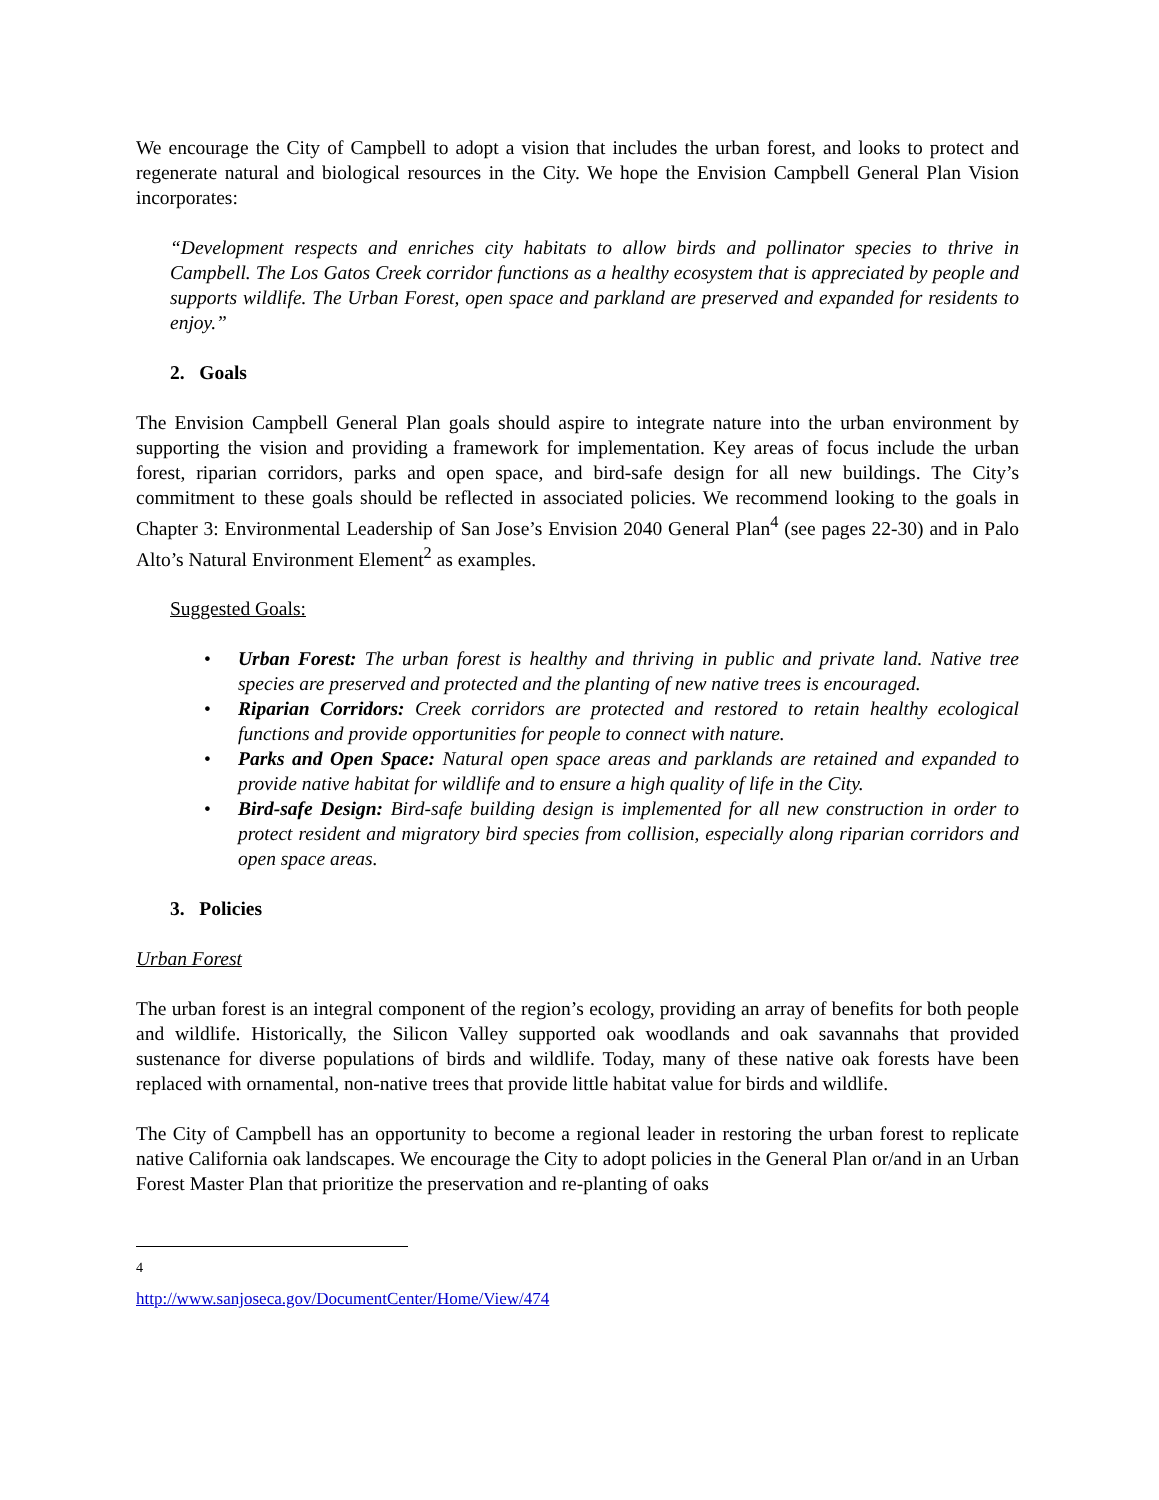We encourage the City of Campbell to adopt a vision that includes the urban forest, and looks to protect and regenerate natural and biological resources in the City. We hope the Envision Campbell General Plan Vision incorporates:
“Development respects and enriches city habitats to allow birds and pollinator species to thrive in Campbell. The Los Gatos Creek corridor functions as a healthy ecosystem that is appreciated by people and supports wildlife. The Urban Forest, open space and parkland are preserved and expanded for residents to enjoy.”
2. Goals
The Envision Campbell General Plan goals should aspire to integrate nature into the urban environment by supporting the vision and providing a framework for implementation. Key areas of focus include the urban forest, riparian corridors, parks and open space, and bird-safe design for all new buildings. The City’s commitment to these goals should be reflected in associated policies. We recommend looking to the goals in Chapter 3: Environmental Leadership of San Jose’s Envision 2040 General Plan<sup>4</sup> (see pages 22-30) and in Palo Alto’s Natural Environment Element<sup>2</sup> as examples.
Suggested Goals:
• Urban Forest: The urban forest is healthy and thriving in public and private land. Native tree species are preserved and protected and the planting of new native trees is encouraged.
• Riparian Corridors: Creek corridors are protected and restored to retain healthy ecological functions and provide opportunities for people to connect with nature.
• Parks and Open Space: Natural open space areas and parklands are retained and expanded to provide native habitat for wildlife and to ensure a high quality of life in the City.
• Bird-safe Design: Bird-safe building design is implemented for all new construction in order to protect resident and migratory bird species from collision, especially along riparian corridors and open space areas.
3. Policies
Urban Forest
The urban forest is an integral component of the region’s ecology, providing an array of benefits for both people and wildlife. Historically, the Silicon Valley supported oak woodlands and oak savannahs that provided sustenance for diverse populations of birds and wildlife. Today, many of these native oak forests have been replaced with ornamental, non-native trees that provide little habitat value for birds and wildlife.
The City of Campbell has an opportunity to become a regional leader in restoring the urban forest to replicate native California oak landscapes. We encourage the City to adopt policies in the General Plan or/and in an Urban Forest Master Plan that prioritize the preservation and re-planting of oaks
<sup>4</sup> http://www.sanjoseca.gov/DocumentCenter/Home/View/474